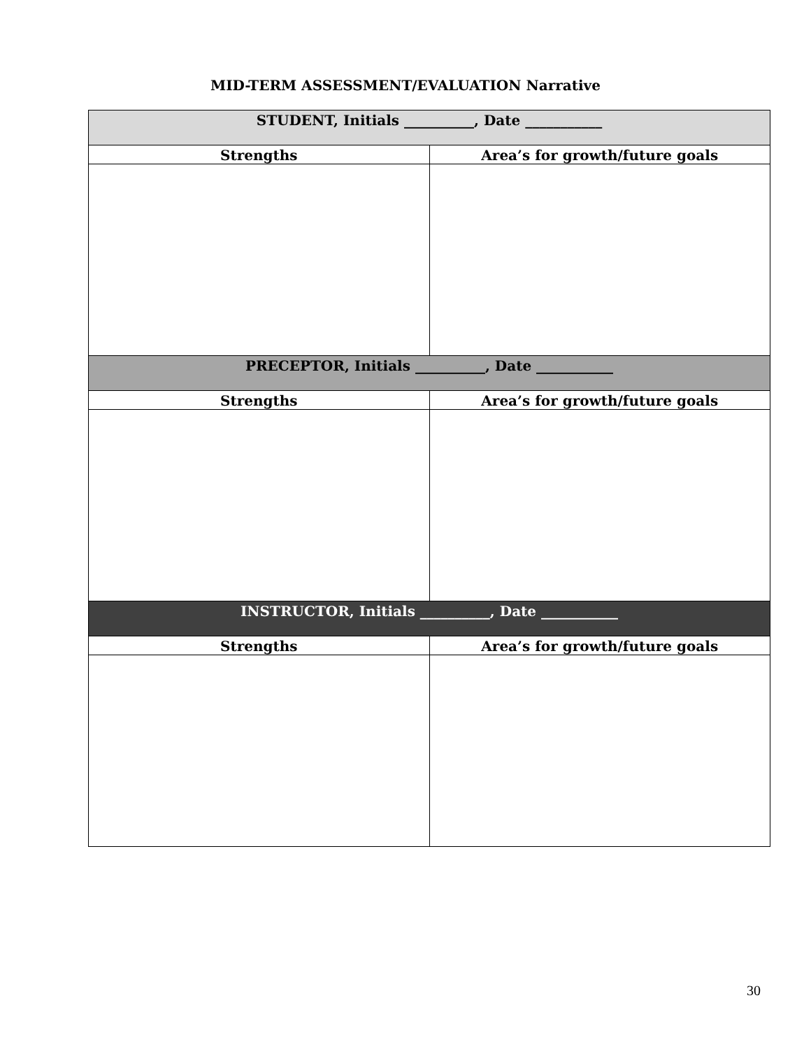MID-TERM ASSESSMENT/EVALUATION Narrative
| STUDENT, Initials __________, Date ___________ | |
| Strengths | Area’s for growth/future goals |
| PRECEPTOR, Initials __________, Date ___________ | |
| Strengths | Area’s for growth/future goals |
| INSTRUCTOR, Initials __________, Date ___________ | |
| Strengths | Area’s for growth/future goals |
30